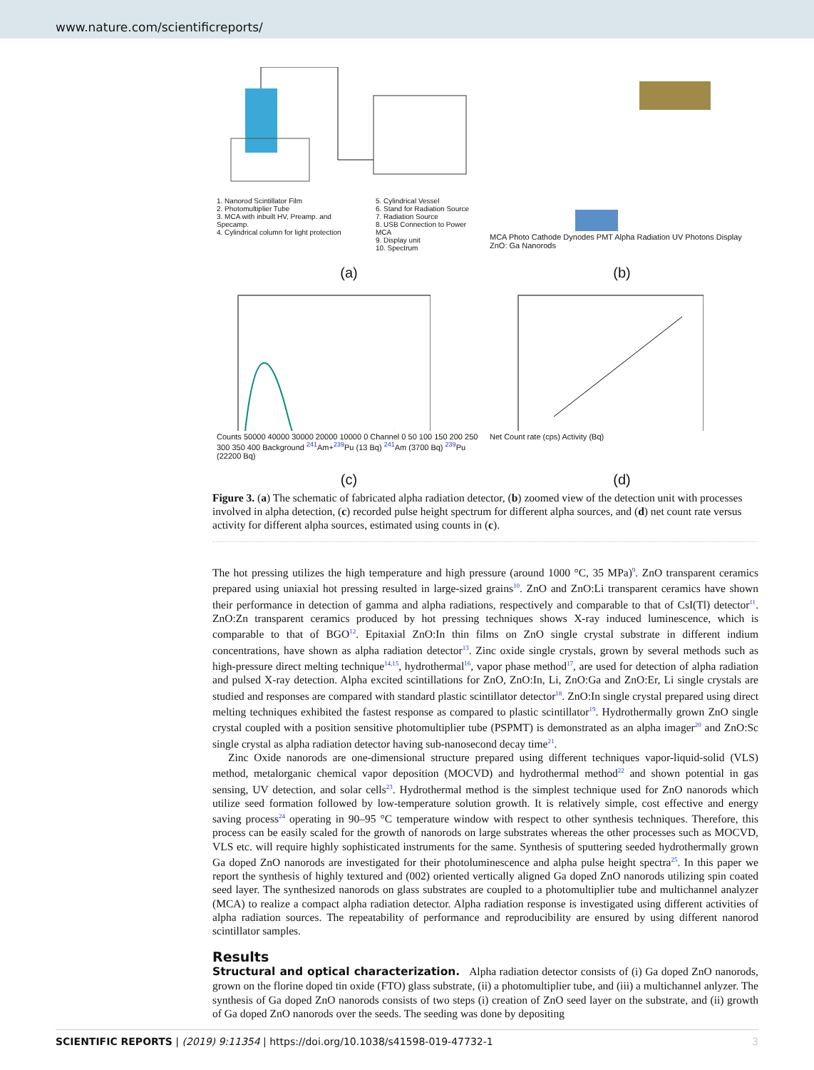www.nature.com/scientificreports/
1. Nanorod Scintillator Film
2. Photomultiplier Tube
3. MCA with inbuilt HV, Preamp. and Specamp.
4. Cylindrical column for light protection
5. Cylindrical Vessel
6. Stand for Radiation Source
7. Radiation Source
8. USB Connection to Power MCA
9. Display unit
10. Spectrum
(a)
MCA Photo Cathode Dynodes PMT Alpha Radiation UV Photons Display ZnO: Ga Nanorods
(b)
Counts 50000 40000 30000 20000 10000 0 Channel 0 50 100 150 200 250 300 350 400 Background <sup>241</sup>Am+<sup>239</sup>Pu (13 Bq) <sup>241</sup>Am (3700 Bq) <sup>239</sup>Pu (22200 Bq)
(c)
Net Count rate (cps) Activity (Bq)
(d)
Figure 3. (a) The schematic of fabricated alpha radiation detector, (b) zoomed view of the detection unit with processes involved in alpha detection, (c) recorded pulse height spectrum for different alpha sources, and (d) net count rate versus activity for different alpha sources, estimated using counts in (c).
The hot pressing utilizes the high temperature and high pressure (around 1000 °C, 35 MPa)<sup>9</sup>. ZnO transparent ceramics prepared using uniaxial hot pressing resulted in large-sized grains<sup>10</sup>. ZnO and ZnO:Li transparent ceramics have shown their performance in detection of gamma and alpha radiations, respectively and comparable to that of CsI(Tl) detector<sup>11</sup>. ZnO:Zn transparent ceramics produced by hot pressing techniques shows X-ray induced luminescence, which is comparable to that of BGO<sup>12</sup>. Epitaxial ZnO:In thin films on ZnO single crystal substrate in different indium concentrations, have shown as alpha radiation detector<sup>13</sup>. Zinc oxide single crystals, grown by several methods such as high-pressure direct melting technique<sup>14,15</sup>, hydrothermal<sup>16</sup>, vapor phase method<sup>17</sup>, are used for detection of alpha radiation and pulsed X-ray detection. Alpha excited scintillations for ZnO, ZnO:In, Li, ZnO:Ga and ZnO:Er, Li single crystals are studied and responses are compared with standard plastic scintillator detector<sup>18</sup>. ZnO:In single crystal prepared using direct melting techniques exhibited the fastest response as compared to plastic scintillator<sup>19</sup>. Hydrothermally grown ZnO single crystal coupled with a position sensitive photomultiplier tube (PSPMT) is demonstrated as an alpha imager<sup>20</sup> and ZnO:Sc single crystal as alpha radiation detector having sub-nanosecond decay time<sup>21</sup>.
Zinc Oxide nanorods are one-dimensional structure prepared using different techniques vapor-liquid-solid (VLS) method, metalorganic chemical vapor deposition (MOCVD) and hydrothermal method<sup>22</sup> and shown potential in gas sensing, UV detection, and solar cells<sup>23</sup>. Hydrothermal method is the simplest technique used for ZnO nanorods which utilize seed formation followed by low-temperature solution growth. It is relatively simple, cost effective and energy saving process<sup>24</sup> operating in 90–95 °C temperature window with respect to other synthesis techniques. Therefore, this process can be easily scaled for the growth of nanorods on large substrates whereas the other processes such as MOCVD, VLS etc. will require highly sophisticated instruments for the same. Synthesis of sputtering seeded hydrothermally grown Ga doped ZnO nanorods are investigated for their photoluminescence and alpha pulse height spectra<sup>25</sup>. In this paper we report the synthesis of highly textured and (002) oriented vertically aligned Ga doped ZnO nanorods utilizing spin coated seed layer. The synthesized nanorods on glass substrates are coupled to a photomultiplier tube and multichannel analyzer (MCA) to realize a compact alpha radiation detector. Alpha radiation response is investigated using different activities of alpha radiation sources. The repeatability of performance and reproducibility are ensured by using different nanorod scintillator samples.
Results
Structural and optical characterization. Alpha radiation detector consists of (i) Ga doped ZnO nanorods, grown on the florine doped tin oxide (FTO) glass substrate, (ii) a photomultiplier tube, and (iii) a multichannel anlyzer. The synthesis of Ga doped ZnO nanorods consists of two steps (i) creation of ZnO seed layer on the substrate, and (ii) growth of Ga doped ZnO nanorods over the seeds. The seeding was done by depositing
SCIENTIFIC REPORTS | (2019) 9:11354 | https://doi.org/10.1038/s41598-019-47732-1 3